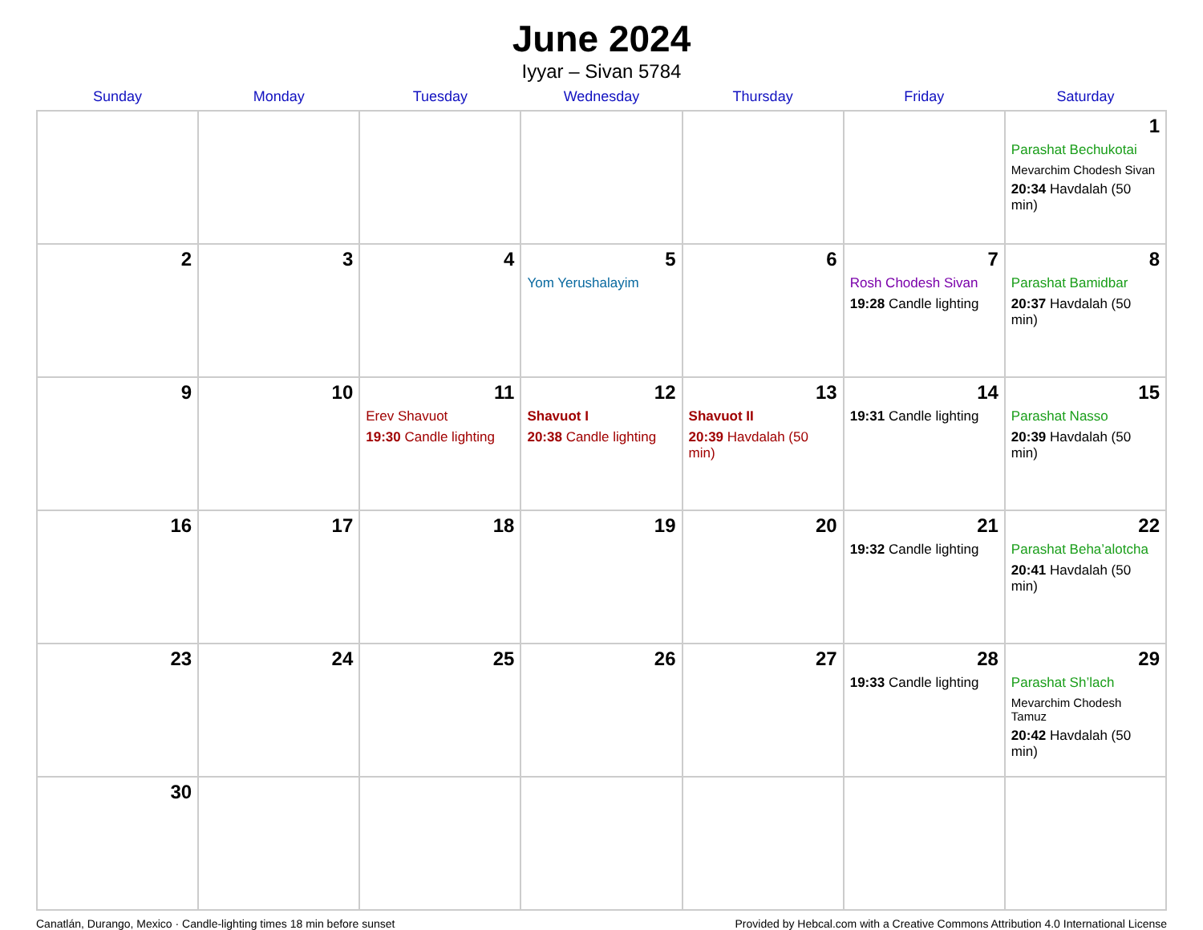June 2024
Iyyar – Sivan 5784
| Sunday | Monday | Tuesday | Wednesday | Thursday | Friday | Saturday |
| --- | --- | --- | --- | --- | --- | --- |
| | | | | | | 1 Parashat Bechukotai Mevarchim Chodesh Sivan 20:34 Havdalah (50 min) |
| 2 | 3 | 4 | 5 Yom Yerushalayim | 6 | 7 Rosh Chodesh Sivan 19:28 Candle lighting | 8 Parashat Bamidbar 20:37 Havdalah (50 min) |
| 9 | 10 | 11 Erev Shavuot 19:30 Candle lighting | 12 Shavuot I 20:38 Candle lighting | 13 Shavuot II 20:39 Havdalah (50 min) | 14 19:31 Candle lighting | 15 Parashat Nasso 20:39 Havdalah (50 min) |
| 16 | 17 | 18 | 19 | 20 | 21 19:32 Candle lighting | 22 Parashat Beha’alotcha 20:41 Havdalah (50 min) |
| 23 | 24 | 25 | 26 | 27 | 28 19:33 Candle lighting | 29 Parashat Sh’lach Mevarchim Chodesh Tamuz 20:42 Havdalah (50 min) |
| 30 | | | | | | |
Canatlán, Durango, Mexico · Candle-lighting times 18 min before sunset Provided by Hebcal.com with a Creative Commons Attribution 4.0 International License